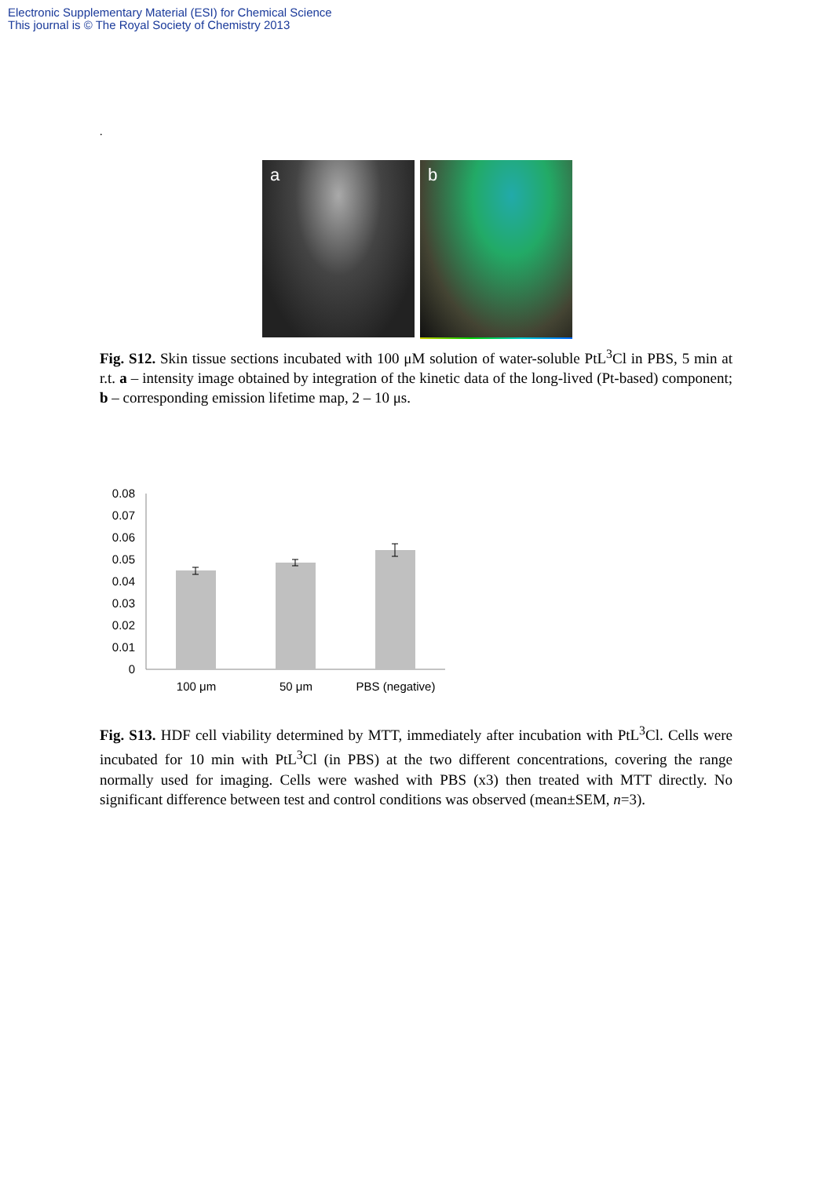Electronic Supplementary Material (ESI) for Chemical Science
This journal is © The Royal Society of Chemistry 2013
.
a
b
Fig. S12. Skin tissue sections incubated with 100 μM solution of water-soluble PtL<sup>3</sup>Cl in PBS, 5 min at r.t. a – intensity image obtained by integration of the kinetic data of the long-lived (Pt-based) component; b – corresponding emission lifetime map, 2 – 10 μs.
0.08
0.07
0.06
0.05
0.04
0.03
0.02
0.01
0
100 μm
50 μm
PBS (negative)
Fig. S13. HDF cell viability determined by MTT, immediately after incubation with PtL<sup>3</sup>Cl. Cells were incubated for 10 min with PtL<sup>3</sup>Cl (in PBS) at the two different concentrations, covering the range normally used for imaging. Cells were washed with PBS (x3) then treated with MTT directly. No significant difference between test and control conditions was observed (mean±SEM, n=3).